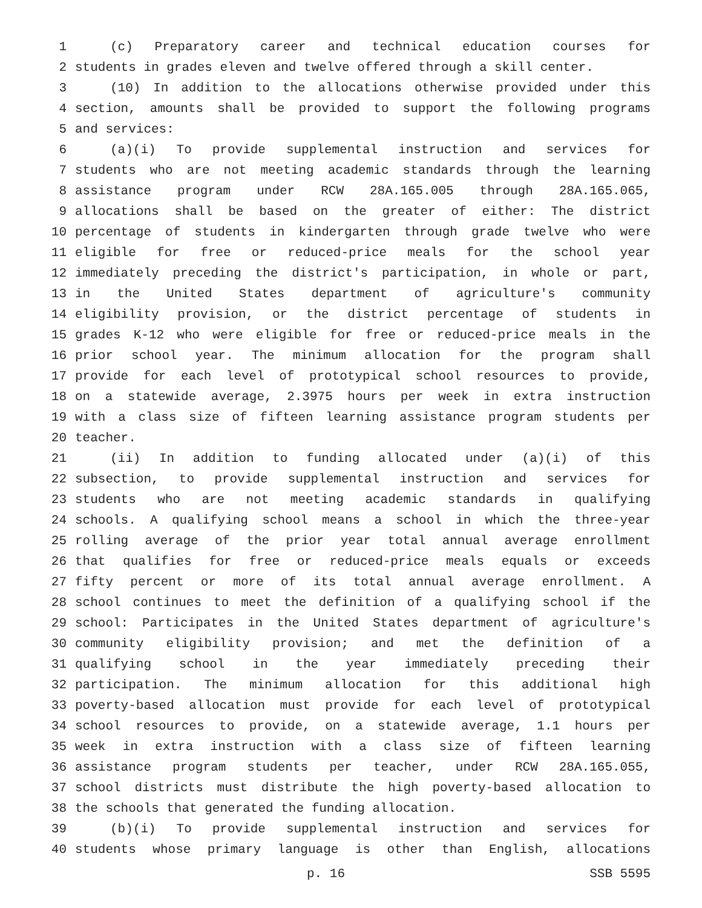1 (c) Preparatory career and technical education courses for
2 students in grades eleven and twelve offered through a skill center.
3 (10) In addition to the allocations otherwise provided under this
4 section, amounts shall be provided to support the following programs
5 and services:
6 (a)(i) To provide supplemental instruction and services for
7 students who are not meeting academic standards through the learning
8 assistance program under RCW 28A.165.005 through 28A.165.065,
9 allocations shall be based on the greater of either: The district
10 percentage of students in kindergarten through grade twelve who were
11 eligible for free or reduced-price meals for the school year
12 immediately preceding the district's participation, in whole or part,
13 in the United States department of agriculture's community
14 eligibility provision, or the district percentage of students in
15 grades K-12 who were eligible for free or reduced-price meals in the
16 prior school year. The minimum allocation for the program shall
17 provide for each level of prototypical school resources to provide,
18 on a statewide average, 2.3975 hours per week in extra instruction
19 with a class size of fifteen learning assistance program students per
20 teacher.
21 (ii) In addition to funding allocated under (a)(i) of this
22 subsection, to provide supplemental instruction and services for
23 students who are not meeting academic standards in qualifying
24 schools. A qualifying school means a school in which the three-year
25 rolling average of the prior year total annual average enrollment
26 that qualifies for free or reduced-price meals equals or exceeds
27 fifty percent or more of its total annual average enrollment. A
28 school continues to meet the definition of a qualifying school if the
29 school: Participates in the United States department of agriculture's
30 community eligibility provision; and met the definition of a
31 qualifying school in the year immediately preceding their
32 participation. The minimum allocation for this additional high
33 poverty-based allocation must provide for each level of prototypical
34 school resources to provide, on a statewide average, 1.1 hours per
35 week in extra instruction with a class size of fifteen learning
36 assistance program students per teacher, under RCW 28A.165.055,
37 school districts must distribute the high poverty-based allocation to
38 the schools that generated the funding allocation.
39 (b)(i) To provide supplemental instruction and services for
40 students whose primary language is other than English, allocations
p. 16 SSB 5595